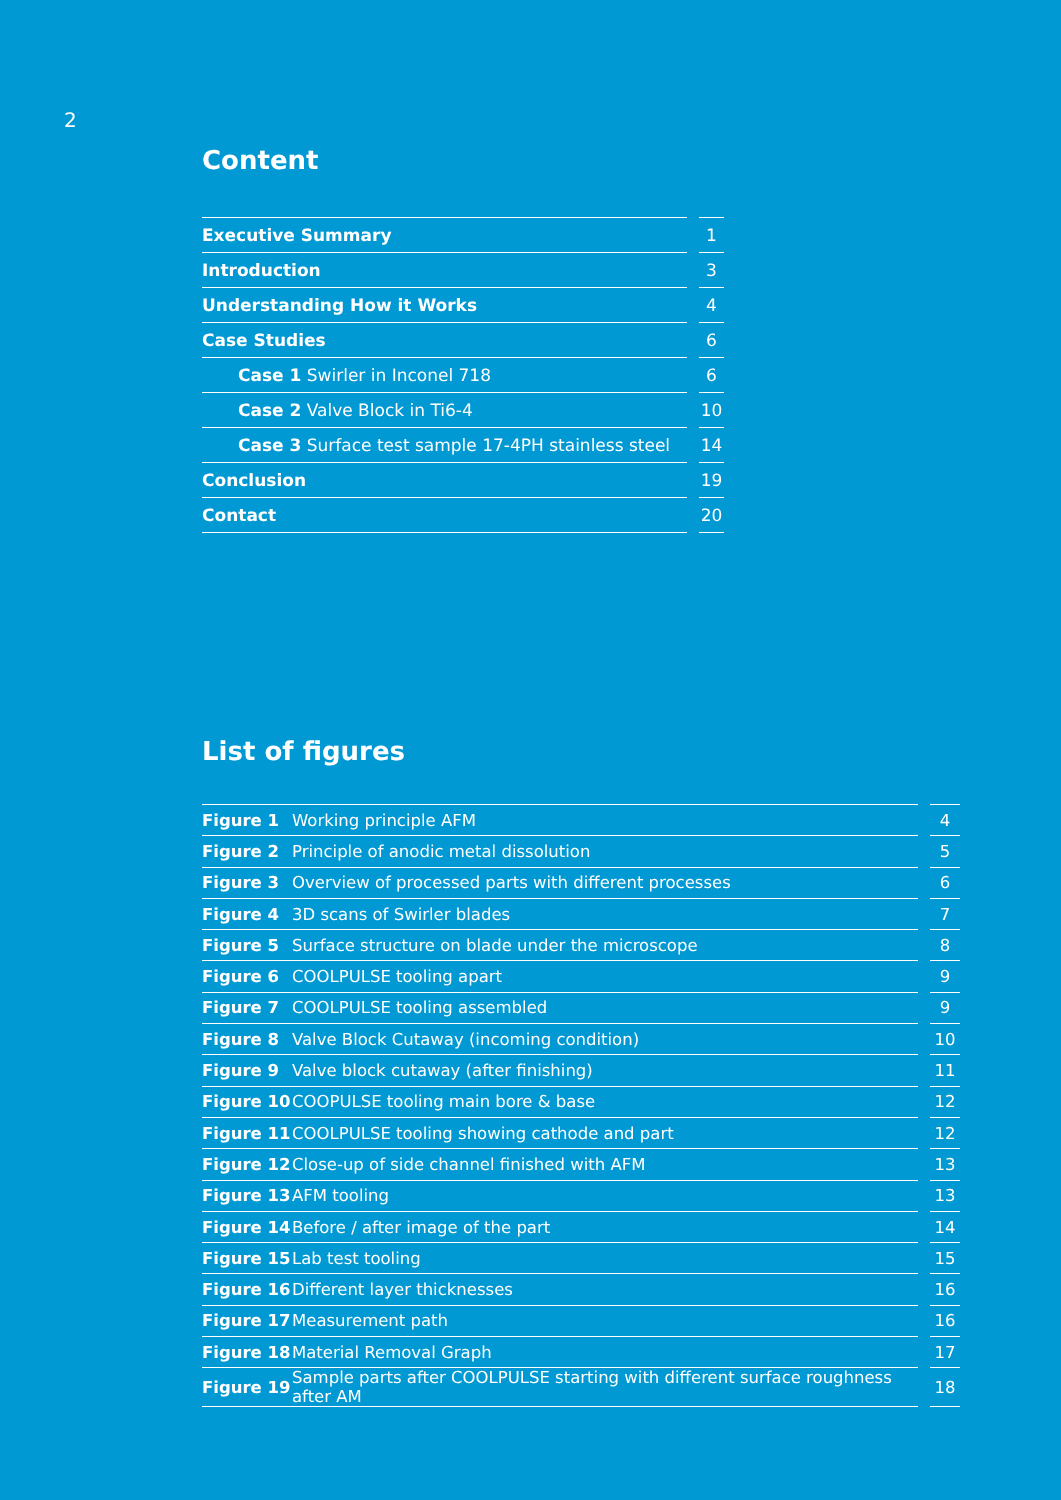2
Content
| Executive Summary | | 1 |
| Introduction | | 3 |
| Understanding How it Works | | 4 |
| Case Studies | | 6 |
| Case 1 Swirler in Inconel 718 | | 6 |
| Case 2 Valve Block in Ti6-4 | | 10 |
| Case 3 Surface test sample 17-4PH stainless steel | | 14 |
| Conclusion | | 19 |
| Contact | | 20 |
List of figures
| Figure 1 | Working principle AFM | | 4 |
| Figure 2 | Principle of anodic metal dissolution | | 5 |
| Figure 3 | Overview of processed parts with different processes | | 6 |
| Figure 4 | 3D scans of Swirler blades | | 7 |
| Figure 5 | Surface structure on blade under the microscope | | 8 |
| Figure 6 | COOLPULSE tooling apart | | 9 |
| Figure 7 | COOLPULSE tooling assembled | | 9 |
| Figure 8 | Valve Block Cutaway (incoming condition) | | 10 |
| Figure 9 | Valve block cutaway (after finishing) | | 11 |
| Figure 10 | COOPULSE tooling main bore & base | | 12 |
| Figure 11 | COOLPULSE tooling showing cathode and part | | 12 |
| Figure 12 | Close-up of side channel finished with AFM | | 13 |
| Figure 13 | AFM tooling | | 13 |
| Figure 14 | Before / after image of the part | | 14 |
| Figure 15 | Lab test tooling | | 15 |
| Figure 16 | Different layer thicknesses | | 16 |
| Figure 17 | Measurement path | | 16 |
| Figure 18 | Material Removal Graph | | 17 |
| Figure 19 | Sample parts after COOLPULSE starting with different surface roughness after AM | | 18 |